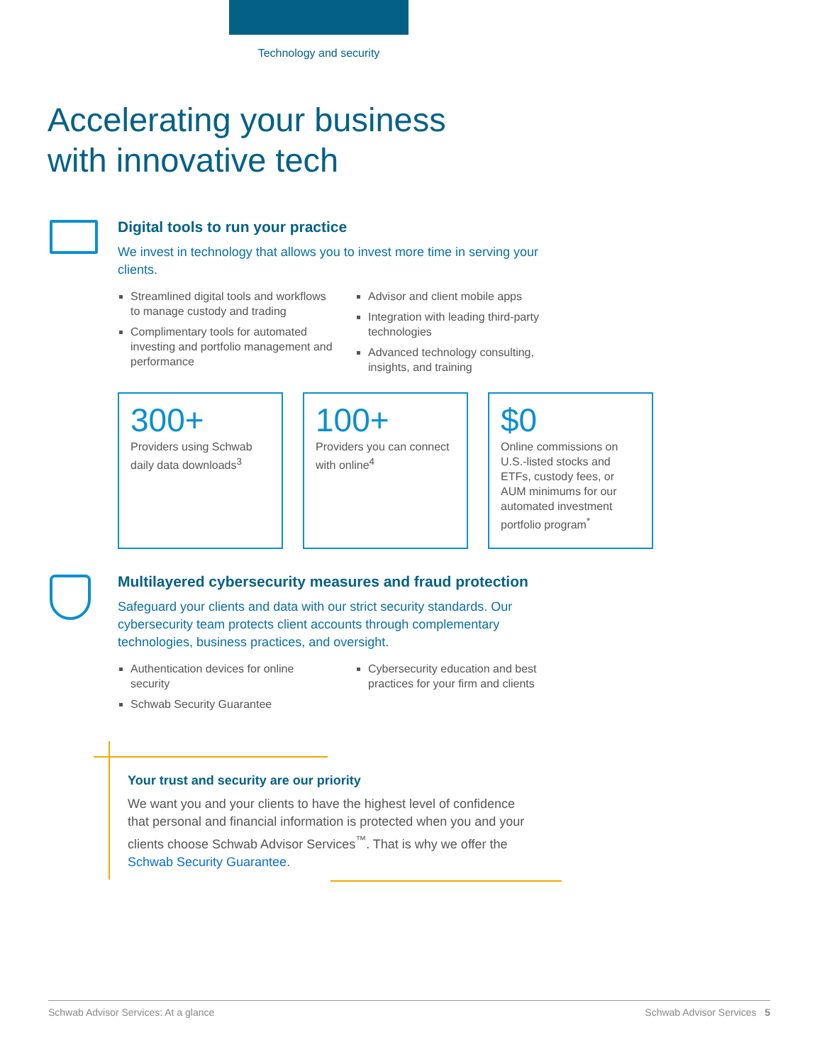Technology and security
Accelerating your business
with innovative tech
Digital tools to run your practice
We invest in technology that allows you to invest more time in serving your clients.
Streamlined digital tools and workflows to manage custody and trading
Complimentary tools for automated investing and portfolio management and performance
Advisor and client mobile apps
Integration with leading third-party technologies
Advanced technology consulting, insights, and training
300+
Providers using Schwab daily data downloads<sup>3</sup>
100+
Providers you can connect with online<sup>4</sup>
$0
Online commissions on U.S.-listed stocks and ETFs, custody fees, or AUM minimums for our automated investment portfolio program<sup>*</sup>
Multilayered cybersecurity measures and fraud protection
Safeguard your clients and data with our strict security standards. Our cybersecurity team protects client accounts through complementary technologies, business practices, and oversight.
Authentication devices for online security
Schwab Security Guarantee
Cybersecurity education and best practices for your firm and clients
Your trust and security are our priority
We want you and your clients to have the highest level of confidence that personal and financial information is protected when you and your clients choose Schwab Advisor Services<sup>™</sup>. That is why we offer the Schwab Security Guarantee.
Schwab Advisor Services: At a glance Schwab Advisor Services 5